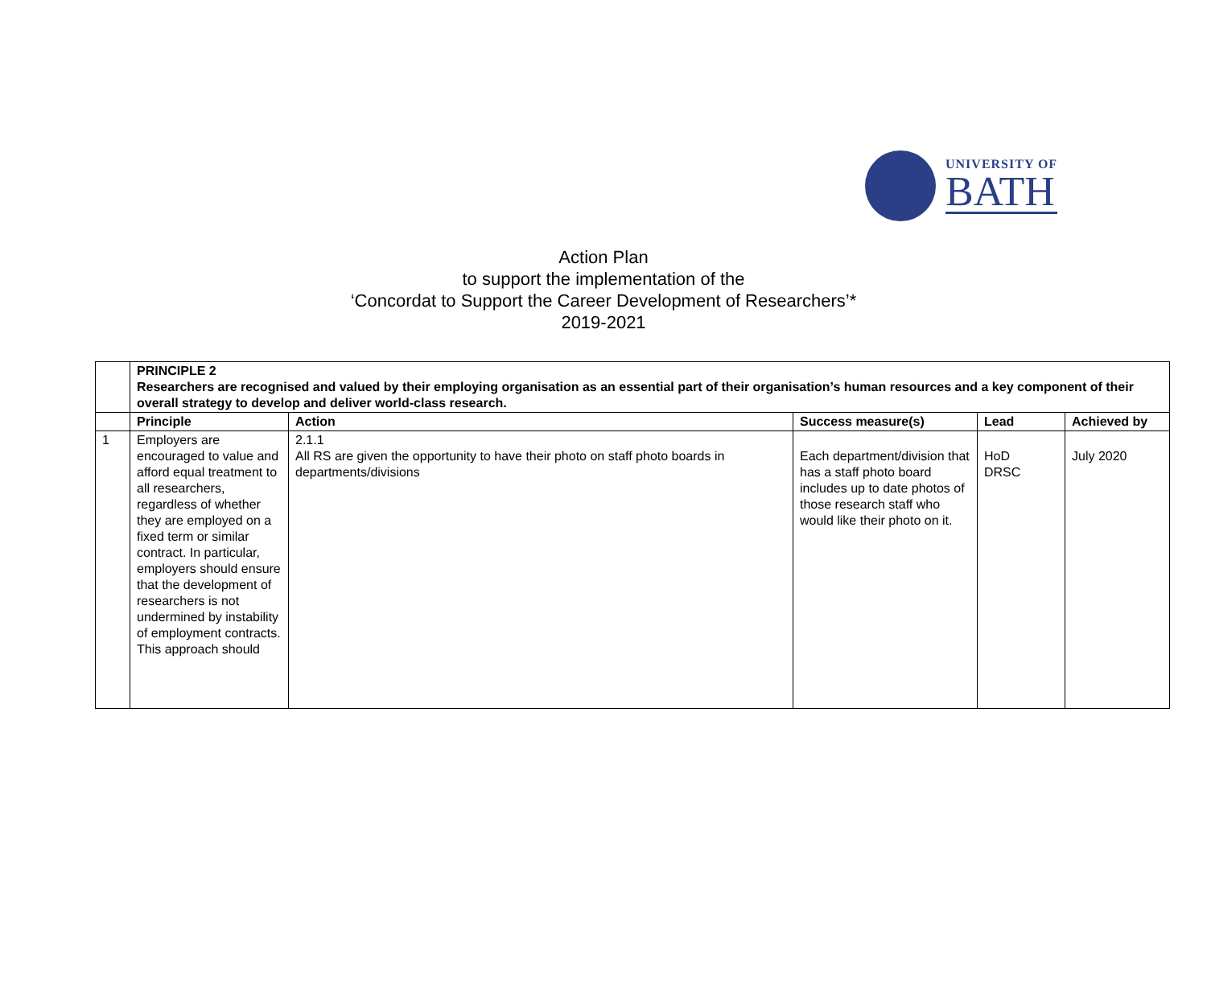UNIVERSITY OF
BATH
Action Plan
to support the implementation of the
‘Concordat to Support the Career Development of Researchers’*
2019-2021
| | PRINCIPLE 2 Researchers are recognised and valued by their employing organisation as an essential part of their organisation’s human resources and a key component of their overall strategy to develop and deliver world-class research. | | | | |
| | Principle | Action | Success measure(s) | Lead | Achieved by |
| 1 | Employers are encouraged to value and afford equal treatment to all researchers, regardless of whether they are employed on a fixed term or similar contract. In particular, employers should ensure that the development of researchers is not undermined by instability of employment contracts. This approach should | 2.1.1 All RS are given the opportunity to have their photo on staff photo boards in departments/divisions | Each department/division that has a staff photo board includes up to date photos of those research staff who would like their photo on it. | HoD DRSC | July 2020 |